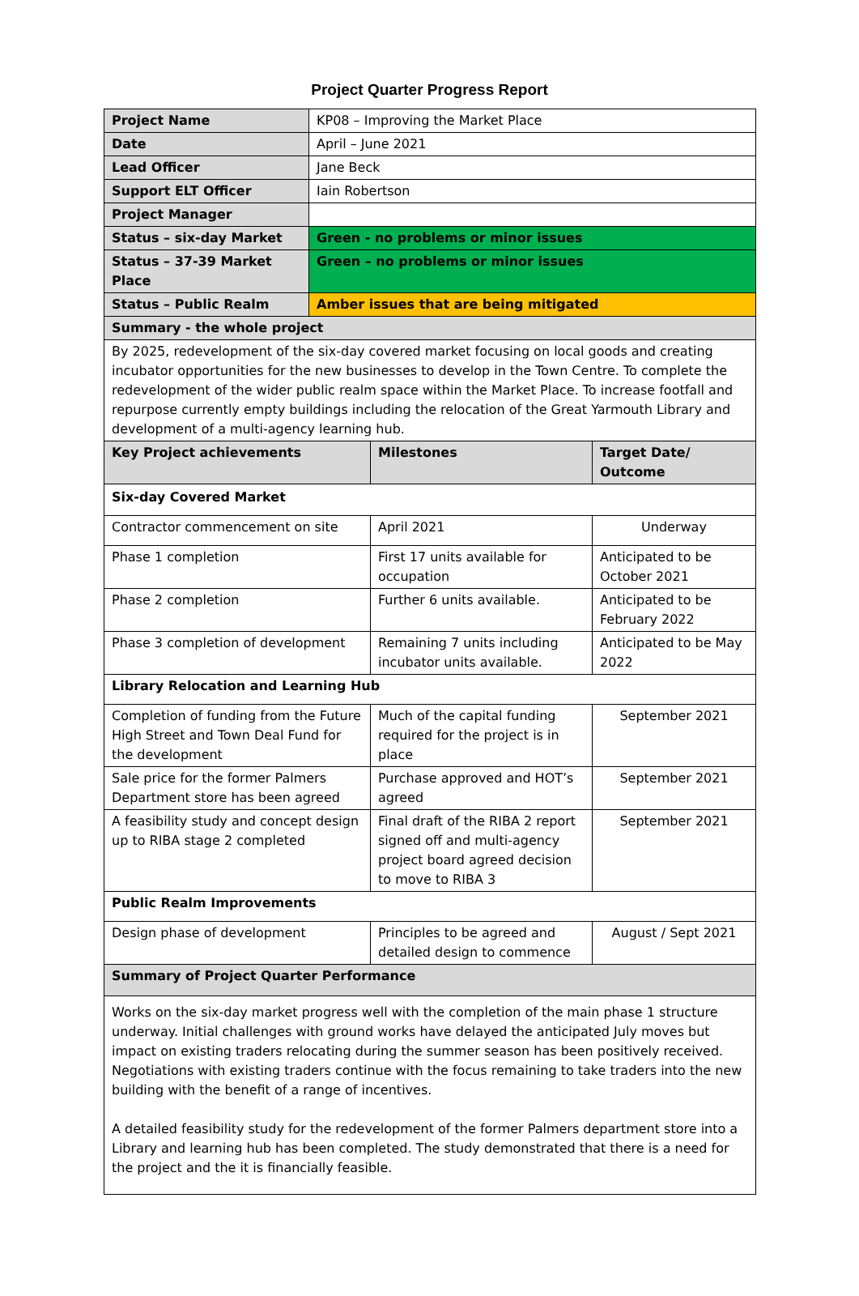Project Quarter Progress Report
| Project Name | KP08 – Improving the Market Place | | |
| Date | April – June 2021 | | |
| Lead Officer | Jane Beck | | |
| Support ELT Officer | Iain Robertson | | |
| Project Manager | | | |
| Status – six-day Market | Green - no problems or minor issues | | |
| Status – 37-39 Market Place | Green – no problems or minor issues | | |
| Status – Public Realm | Amber issues that are being mitigated | | |
| Summary - the whole project | | | |
| By 2025, redevelopment of the six-day covered market focusing on local goods and creating incubator opportunities for the new businesses to develop in the Town Centre. To complete the redevelopment of the wider public realm space within the Market Place. To increase footfall and repurpose currently empty buildings including the relocation of the Great Yarmouth Library and development of a multi-agency learning hub. | | | |
| Key Project achievements | | Milestones | Target Date/ Outcome |
| Six-day Covered Market | | | |
| Contractor commencement on site | | April 2021 | Underway |
| Phase 1 completion | | First 17 units available for occupation | Anticipated to be October 2021 |
| Phase 2 completion | | Further 6 units available. | Anticipated to be February 2022 |
| Phase 3 completion of development | | Remaining 7 units including incubator units available. | Anticipated to be May 2022 |
| Library Relocation and Learning Hub | | | |
| Completion of funding from the Future High Street and Town Deal Fund for the development | | Much of the capital funding required for the project is in place | September 2021 |
| Sale price for the former Palmers Department store has been agreed | | Purchase approved and HOT’s agreed | September 2021 |
| A feasibility study and concept design up to RIBA stage 2 completed | | Final draft of the RIBA 2 report signed off and multi-agency project board agreed decision to move to RIBA 3 | September 2021 |
| Public Realm Improvements | | | |
| Design phase of development | | Principles to be agreed and detailed design to commence | August / Sept 2021 |
| Summary of Project Quarter Performance | | | |
| Works on the six-day market progress well with the completion of the main phase 1 structure underway. Initial challenges with ground works have delayed the anticipated July moves but impact on existing traders relocating during the summer season has been positively received. Negotiations with existing traders continue with the focus remaining to take traders into the new building with the benefit of a range of incentives. A detailed feasibility study for the redevelopment of the former Palmers department store into a Library and learning hub has been completed. The study demonstrated that there is a need for the project and the it is financially feasible. | | | |